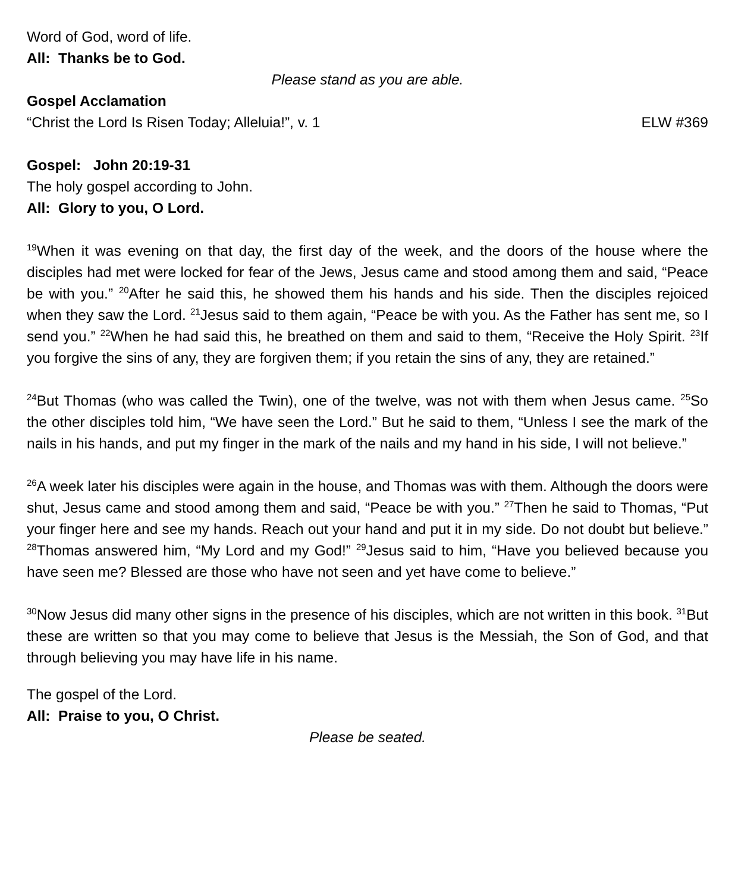Word of God, word of life.
All: Thanks be to God.
Please stand as you are able.
Gospel Acclamation
“Christ the Lord Is Risen Today; Alleluia!”, v. 1 ELW #369
Gospel: John 20:19-31
The holy gospel according to John.
All: Glory to you, O Lord.
<sup>19</sup> When it was evening on that day, the first day of the week, and the doors of the house where the disciples had met were locked for fear of the Jews, Jesus came and stood among them and said, “Peace be with you.” <sup>20</sup>After he said this, he showed them his hands and his side. Then the disciples rejoiced when they saw the Lord. <sup>21</sup>Jesus said to them again, “Peace be with you. As the Father has sent me, so I send you.” <sup>22</sup>When he had said this, he breathed on them and said to them, “Receive the Holy Spirit. <sup>23</sup>If you forgive the sins of any, they are forgiven them; if you retain the sins of any, they are retained.”
<sup>24</sup> But Thomas (who was called the Twin), one of the twelve, was not with them when Jesus came. <sup>25</sup>So the other disciples told him, “We have seen the Lord.” But he said to them, “Unless I see the mark of the nails in his hands, and put my finger in the mark of the nails and my hand in his side, I will not believe.”
<sup>26</sup> A week later his disciples were again in the house, and Thomas was with them. Although the doors were shut, Jesus came and stood among them and said, “Peace be with you.” <sup>27</sup>Then he said to Thomas, “Put your finger here and see my hands. Reach out your hand and put it in my side. Do not doubt but believe.” <sup>28</sup>Thomas answered him, “My Lord and my God!” <sup>29</sup>Jesus said to him, “Have you believed because you have seen me? Blessed are those who have not seen and yet have come to believe.”
<sup>30</sup> Now Jesus did many other signs in the presence of his disciples, which are not written in this book. <sup>31</sup>But these are written so that you may come to believe that Jesus is the Messiah, the Son of God, and that through believing you may have life in his name.
The gospel of the Lord.
All: Praise to you, O Christ.
Please be seated.